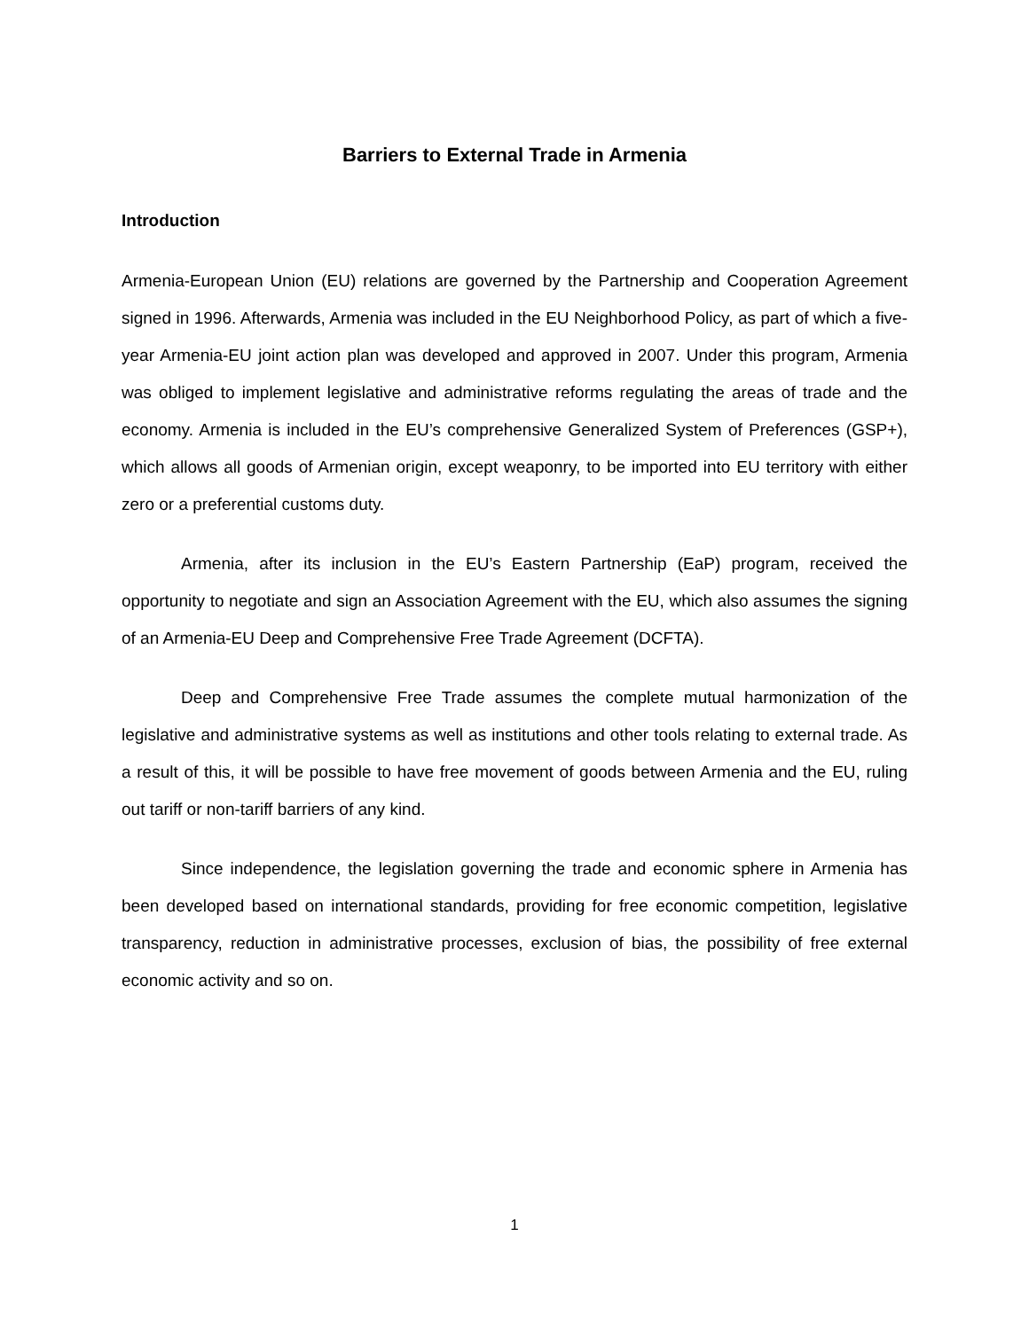Barriers to External Trade in Armenia
Introduction
Armenia-European Union (EU) relations are governed by the Partnership and Cooperation Agreement signed in 1996. Afterwards, Armenia was included in the EU Neighborhood Policy, as part of which a five-year Armenia-EU joint action plan was developed and approved in 2007. Under this program, Armenia was obliged to implement legislative and administrative reforms regulating the areas of trade and the economy. Armenia is included in the EU’s comprehensive Generalized System of Preferences (GSP+), which allows all goods of Armenian origin, except weaponry, to be imported into EU territory with either zero or a preferential customs duty.
Armenia, after its inclusion in the EU’s Eastern Partnership (EaP) program, received the opportunity to negotiate and sign an Association Agreement with the EU, which also assumes the signing of an Armenia-EU Deep and Comprehensive Free Trade Agreement (DCFTA).
Deep and Comprehensive Free Trade assumes the complete mutual harmonization of the legislative and administrative systems as well as institutions and other tools relating to external trade. As a result of this, it will be possible to have free movement of goods between Armenia and the EU, ruling out tariff or non-tariff barriers of any kind.
Since independence, the legislation governing the trade and economic sphere in Armenia has been developed based on international standards, providing for free economic competition, legislative transparency, reduction in administrative processes, exclusion of bias, the possibility of free external economic activity and so on.
1